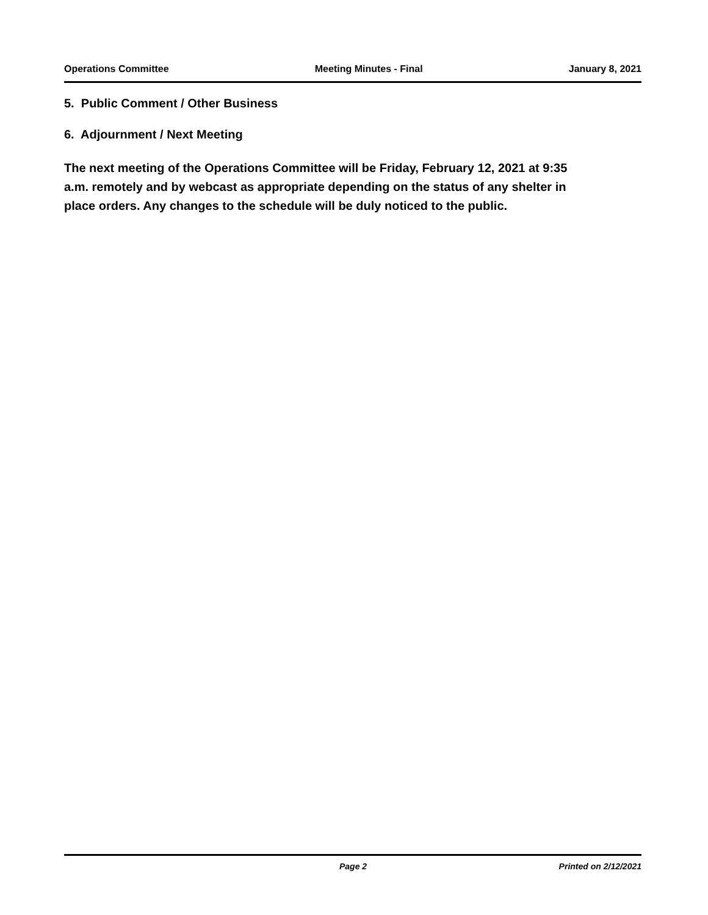Operations Committee Meeting Minutes - Final January 8, 2021
5. Public Comment / Other Business
6. Adjournment / Next Meeting
The next meeting of the Operations Committee will be Friday, February 12, 2021 at 9:35 a.m. remotely and by webcast as appropriate depending on the status of any shelter in place orders. Any changes to the schedule will be duly noticed to the public.
Page 2 Printed on 2/12/2021